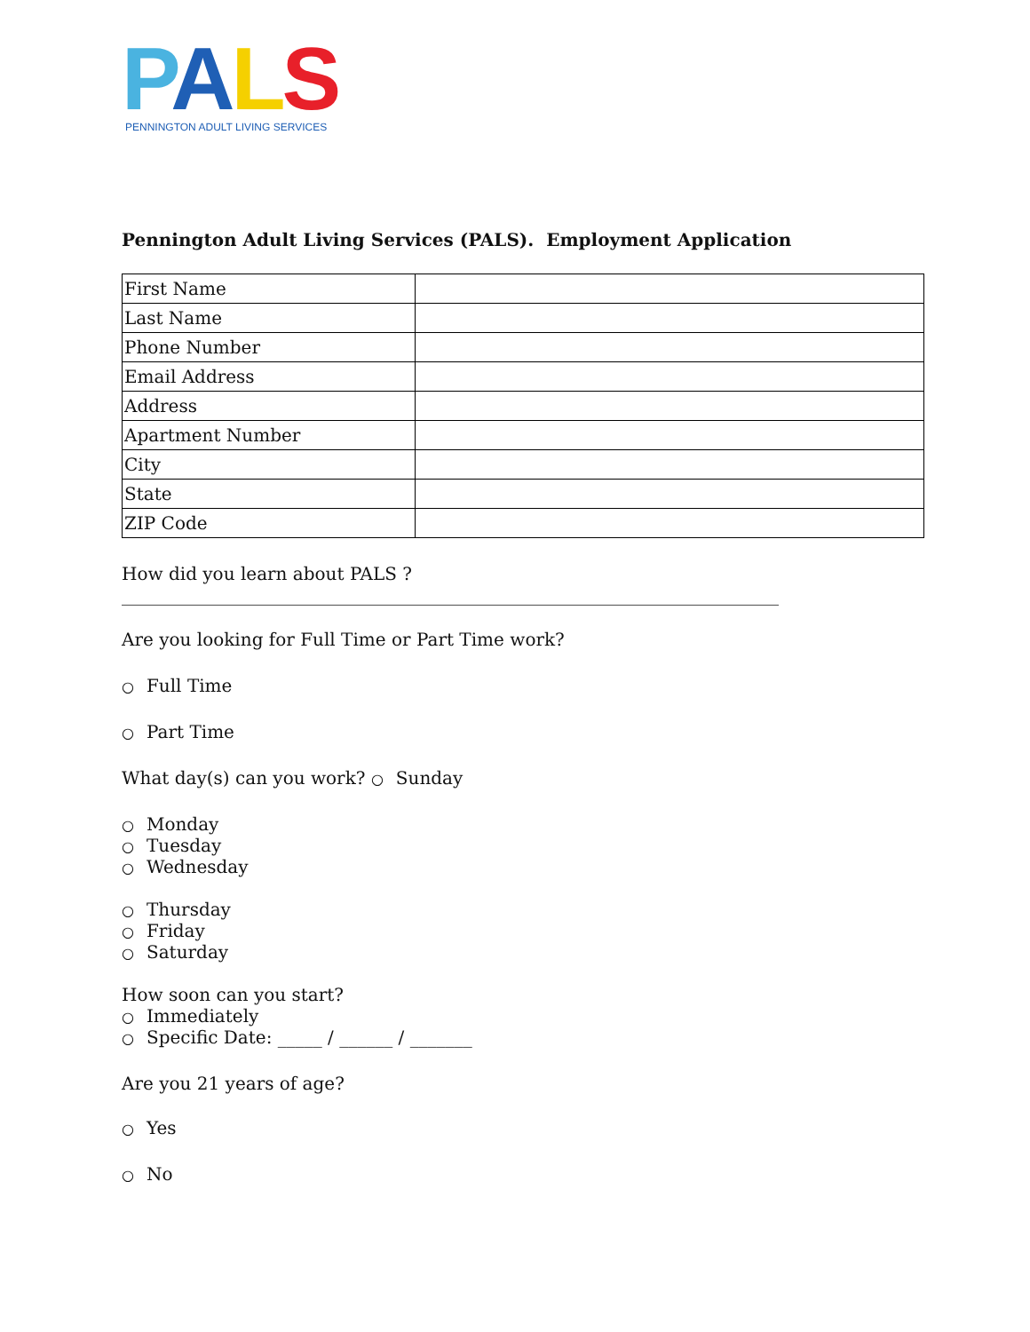PALS
PENNINGTON ADULT LIVING SERVICES
Pennington Adult Living Services (PALS). Employment Application
| First Name | |
| Last Name | |
| Phone Number | |
| Email Address | |
| Address | |
| Apartment Number | |
| City | |
| State | |
| ZIP Code | |
How did you learn about PALS ?
__________________________________________________________________________
Are you looking for Full Time or Part Time work?
○ Full Time
○ Part Time
What day(s) can you work? ○ Sunday
○ Monday
○ Tuesday
○ Wednesday
○ Thursday
○ Friday
○ Saturday
How soon can you start?
○ Immediately
○ Specific Date: _____ / ______ / _______
Are you 21 years of age?
○ Yes
○ No